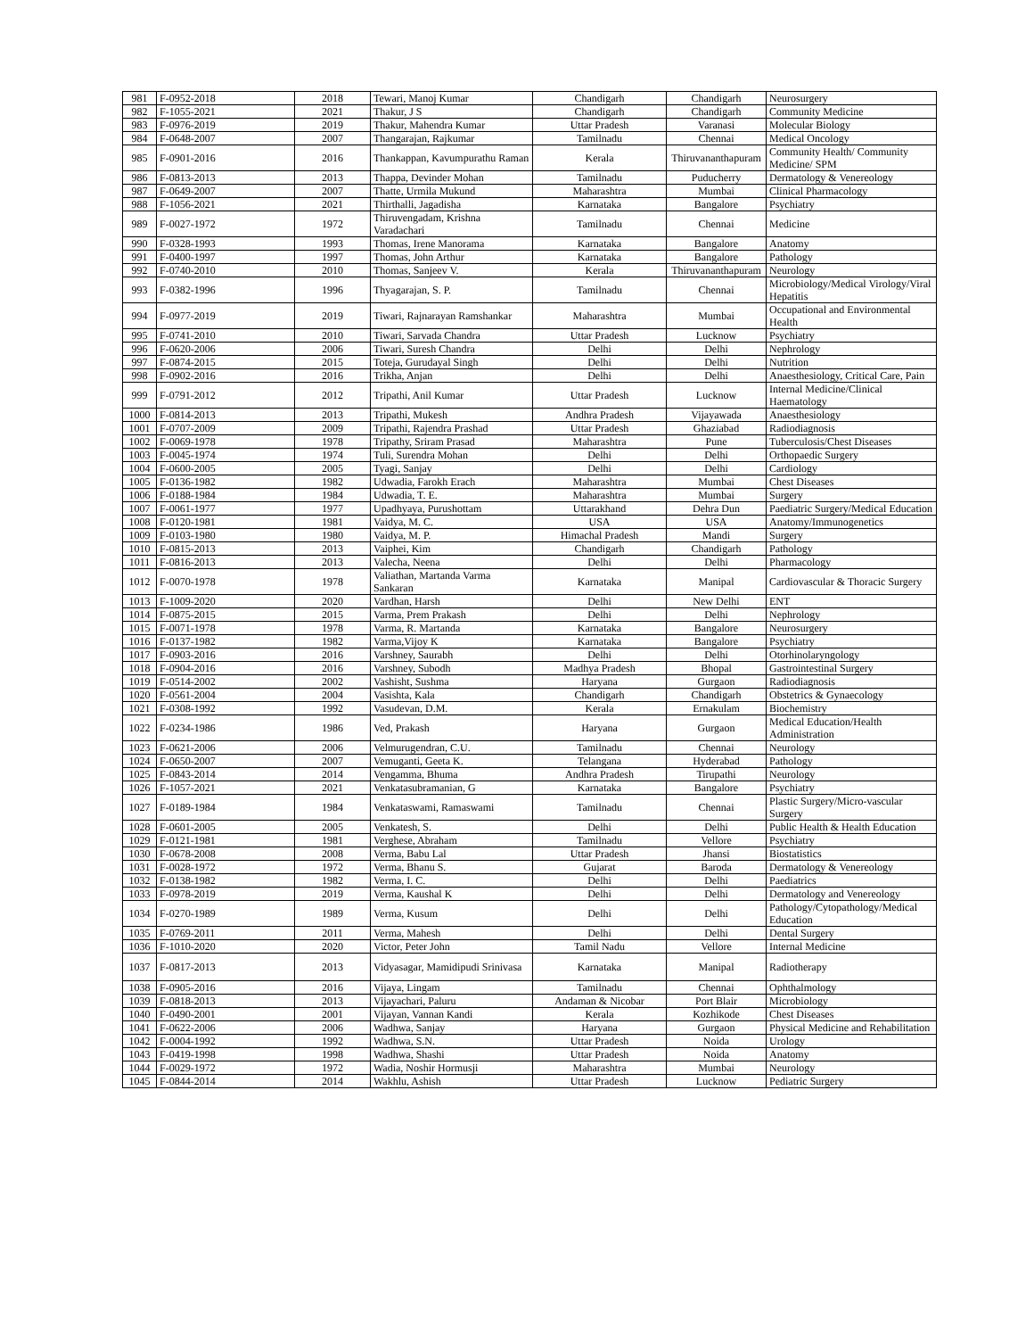| 981 | F-0952-2018 | 2018 | Tewari, Manoj Kumar | Chandigarh | Chandigarh | Neurosurgery |
| 982 | F-1055-2021 | 2021 | Thakur, J S | Chandigarh | Chandigarh | Community Medicine |
| 983 | F-0976-2019 | 2019 | Thakur, Mahendra Kumar | Uttar Pradesh | Varanasi | Molecular Biology |
| 984 | F-0648-2007 | 2007 | Thangarajan, Rajkumar | Tamilnadu | Chennai | Medical Oncology |
| 985 | F-0901-2016 | 2016 | Thankappan, Kavumpurathu Raman | Kerala | Thiruvananthapuram | Community Health/ Community Medicine/ SPM |
| 986 | F-0813-2013 | 2013 | Thappa, Devinder Mohan | Tamilnadu | Puducherry | Dermatology & Venereology |
| 987 | F-0649-2007 | 2007 | Thatte, Urmila Mukund | Maharashtra | Mumbai | Clinical Pharmacology |
| 988 | F-1056-2021 | 2021 | Thirthalli, Jagadisha | Karnataka | Bangalore | Psychiatry |
| 989 | F-0027-1972 | 1972 | Thiruvengadam, Krishna Varadachari | Tamilnadu | Chennai | Medicine |
| 990 | F-0328-1993 | 1993 | Thomas, Irene Manorama | Karnataka | Bangalore | Anatomy |
| 991 | F-0400-1997 | 1997 | Thomas, John Arthur | Karnataka | Bangalore | Pathology |
| 992 | F-0740-2010 | 2010 | Thomas, Sanjeev V. | Kerala | Thiruvananthapuram | Neurology |
| 993 | F-0382-1996 | 1996 | Thyagarajan, S. P. | Tamilnadu | Chennai | Microbiology/Medical Virology/Viral Hepatitis |
| 994 | F-0977-2019 | 2019 | Tiwari, Rajnarayan Ramshankar | Maharashtra | Mumbai | Occupational and Environmental Health |
| 995 | F-0741-2010 | 2010 | Tiwari, Sarvada Chandra | Uttar Pradesh | Lucknow | Psychiatry |
| 996 | F-0620-2006 | 2006 | Tiwari, Suresh Chandra | Delhi | Delhi | Nephrology |
| 997 | F-0874-2015 | 2015 | Toteja, Gurudayal Singh | Delhi | Delhi | Nutrition |
| 998 | F-0902-2016 | 2016 | Trikha, Anjan | Delhi | Delhi | Anaesthesiology, Critical Care, Pain |
| 999 | F-0791-2012 | 2012 | Tripathi, Anil Kumar | Uttar Pradesh | Lucknow | Internal Medicine/Clinical Haematology |
| 1000 | F-0814-2013 | 2013 | Tripathi, Mukesh | Andhra Pradesh | Vijayawada | Anaesthesiology |
| 1001 | F-0707-2009 | 2009 | Tripathi, Rajendra Prashad | Uttar Pradesh | Ghaziabad | Radiodiagnosis |
| 1002 | F-0069-1978 | 1978 | Tripathy, Sriram Prasad | Maharashtra | Pune | Tuberculosis/Chest Diseases |
| 1003 | F-0045-1974 | 1974 | Tuli, Surendra Mohan | Delhi | Delhi | Orthopaedic Surgery |
| 1004 | F-0600-2005 | 2005 | Tyagi, Sanjay | Delhi | Delhi | Cardiology |
| 1005 | F-0136-1982 | 1982 | Udwadia, Farokh Erach | Maharashtra | Mumbai | Chest Diseases |
| 1006 | F-0188-1984 | 1984 | Udwadia, T. E. | Maharashtra | Mumbai | Surgery |
| 1007 | F-0061-1977 | 1977 | Upadhyaya, Purushottam | Uttarakhand | Dehra Dun | Paediatric Surgery/Medical Education |
| 1008 | F-0120-1981 | 1981 | Vaidya, M. C. | USA | USA | Anatomy/Immunogenetics |
| 1009 | F-0103-1980 | 1980 | Vaidya, M. P. | Himachal Pradesh | Mandi | Surgery |
| 1010 | F-0815-2013 | 2013 | Vaiphei, Kim | Chandigarh | Chandigarh | Pathology |
| 1011 | F-0816-2013 | 2013 | Valecha, Neena | Delhi | Delhi | Pharmacology |
| 1012 | F-0070-1978 | 1978 | Valiathan, Martanda Varma Sankaran | Karnataka | Manipal | Cardiovascular & Thoracic Surgery |
| 1013 | F-1009-2020 | 2020 | Vardhan, Harsh | Delhi | New Delhi | ENT |
| 1014 | F-0875-2015 | 2015 | Varma, Prem Prakash | Delhi | Delhi | Nephrology |
| 1015 | F-0071-1978 | 1978 | Varma, R. Martanda | Karnataka | Bangalore | Neurosurgery |
| 1016 | F-0137-1982 | 1982 | Varma,Vijoy K | Karnataka | Bangalore | Psychiatry |
| 1017 | F-0903-2016 | 2016 | Varshney, Saurabh | Delhi | Delhi | Otorhinolaryngology |
| 1018 | F-0904-2016 | 2016 | Varshney, Subodh | Madhya Pradesh | Bhopal | Gastrointestinal Surgery |
| 1019 | F-0514-2002 | 2002 | Vashisht, Sushma | Haryana | Gurgaon | Radiodiagnosis |
| 1020 | F-0561-2004 | 2004 | Vasishta, Kala | Chandigarh | Chandigarh | Obstetrics & Gynaecology |
| 1021 | F-0308-1992 | 1992 | Vasudevan, D.M. | Kerala | Ernakulam | Biochemistry |
| 1022 | F-0234-1986 | 1986 | Ved, Prakash | Haryana | Gurgaon | Medical Education/Health Administration |
| 1023 | F-0621-2006 | 2006 | Velmurugendran, C.U. | Tamilnadu | Chennai | Neurology |
| 1024 | F-0650-2007 | 2007 | Vemuganti, Geeta K. | Telangana | Hyderabad | Pathology |
| 1025 | F-0843-2014 | 2014 | Vengamma, Bhuma | Andhra Pradesh | Tirupathi | Neurology |
| 1026 | F-1057-2021 | 2021 | Venkatasubramanian, G | Karnataka | Bangalore | Psychiatry |
| 1027 | F-0189-1984 | 1984 | Venkataswami, Ramaswami | Tamilnadu | Chennai | Plastic Surgery/Micro-vascular Surgery |
| 1028 | F-0601-2005 | 2005 | Venkatesh, S. | Delhi | Delhi | Public Health & Health Education |
| 1029 | F-0121-1981 | 1981 | Verghese, Abraham | Tamilnadu | Vellore | Psychiatry |
| 1030 | F-0678-2008 | 2008 | Verma, Babu Lal | Uttar Pradesh | Jhansi | Biostatistics |
| 1031 | F-0028-1972 | 1972 | Verma, Bhanu S. | Gujarat | Baroda | Dermatology & Venereology |
| 1032 | F-0138-1982 | 1982 | Verma, I. C. | Delhi | Delhi | Paediatrics |
| 1033 | F-0978-2019 | 2019 | Verma, Kaushal K | Delhi | Delhi | Dermatology and Venereology |
| 1034 | F-0270-1989 | 1989 | Verma, Kusum | Delhi | Delhi | Pathology/Cytopathology/Medical Education |
| 1035 | F-0769-2011 | 2011 | Verma, Mahesh | Delhi | Delhi | Dental Surgery |
| 1036 | F-1010-2020 | 2020 | Victor, Peter John | Tamil Nadu | Vellore | Internal Medicine |
| 1037 | F-0817-2013 | 2013 | Vidyasagar, Mamidipudi Srinivasa | Karnataka | Manipal | Radiotherapy |
| 1038 | F-0905-2016 | 2016 | Vijaya, Lingam | Tamilnadu | Chennai | Ophthalmology |
| 1039 | F-0818-2013 | 2013 | Vijayachari, Paluru | Andaman & Nicobar | Port Blair | Microbiology |
| 1040 | F-0490-2001 | 2001 | Vijayan, Vannan Kandi | Kerala | Kozhikode | Chest Diseases |
| 1041 | F-0622-2006 | 2006 | Wadhwa, Sanjay | Haryana | Gurgaon | Physical Medicine and Rehabilitation |
| 1042 | F-0004-1992 | 1992 | Wadhwa, S.N. | Uttar Pradesh | Noida | Urology |
| 1043 | F-0419-1998 | 1998 | Wadhwa, Shashi | Uttar Pradesh | Noida | Anatomy |
| 1044 | F-0029-1972 | 1972 | Wadia, Noshir Hormusji | Maharashtra | Mumbai | Neurology |
| 1045 | F-0844-2014 | 2014 | Wakhlu, Ashish | Uttar Pradesh | Lucknow | Pediatric Surgery |